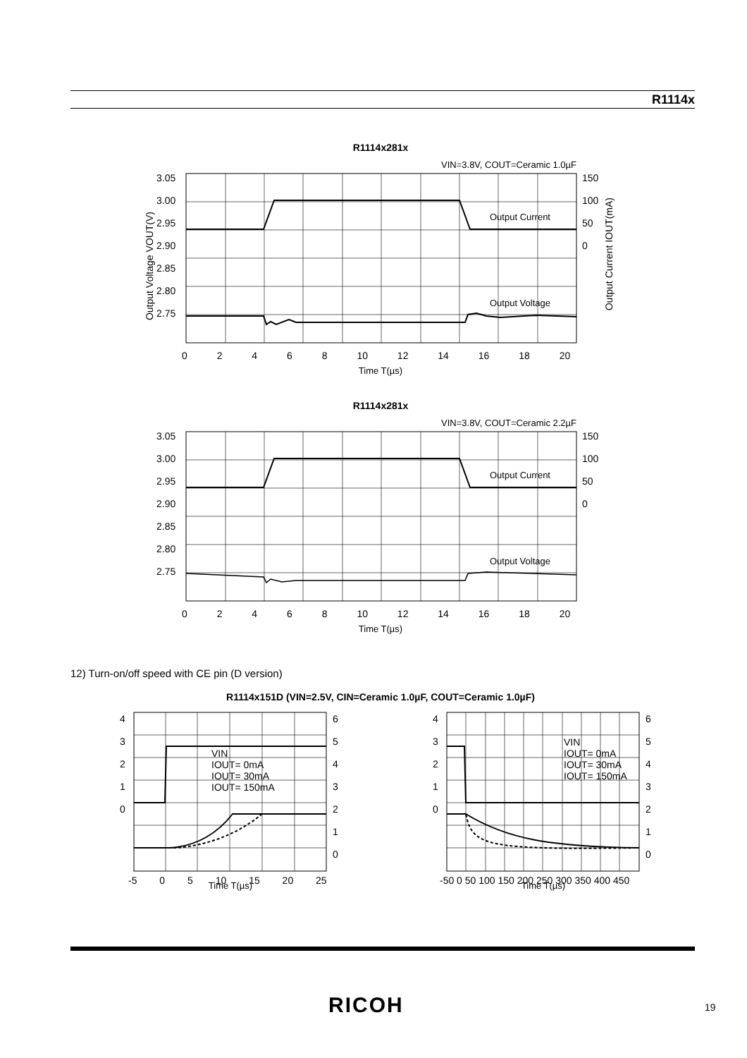R1114x
R1114x281x
VIN=3.8V, COUT=Ceramic 1.0µF
Output Current
Output Voltage
Time T(µs)
R1114x281x
VIN=3.8V, COUT=Ceramic 2.2µF
Output Current
Output Voltage
Time T(µs)
R1114x151D (VIN=2.5V, CIN=Ceramic 1.0µF, COUT=Ceramic 1.0µF)
Time T(µs)
Time T(µs)
3.05
3.00
2.95
2.90
2.85
2.80
2.75
150
100
50
0
0 2 4 6 8 10 12 14 16 18 20
Output Voltage VOUT(V)
Output Current IOUT(mA)
3.05
3.00
2.95
2.90
2.85
2.80
2.75
150
100
50
0
0 2 4 6 8 10 12 14 16 18 20
12) Turn-on/off speed with CE pin (D version)
4
3
2
1
0
6
5
4
3
2
1
0
-5 0 5 10 15 20 25
VIN
IOUT= 0mA
IOUT= 30mA
IOUT= 150mA
4
3
2
1
0
6
5
4
3
2
1
0
-50 0 50 100 150 200 250 300 350 400 450
VIN
IOUT= 0mA
IOUT= 30mA
IOUT= 150mA
RICOH 19